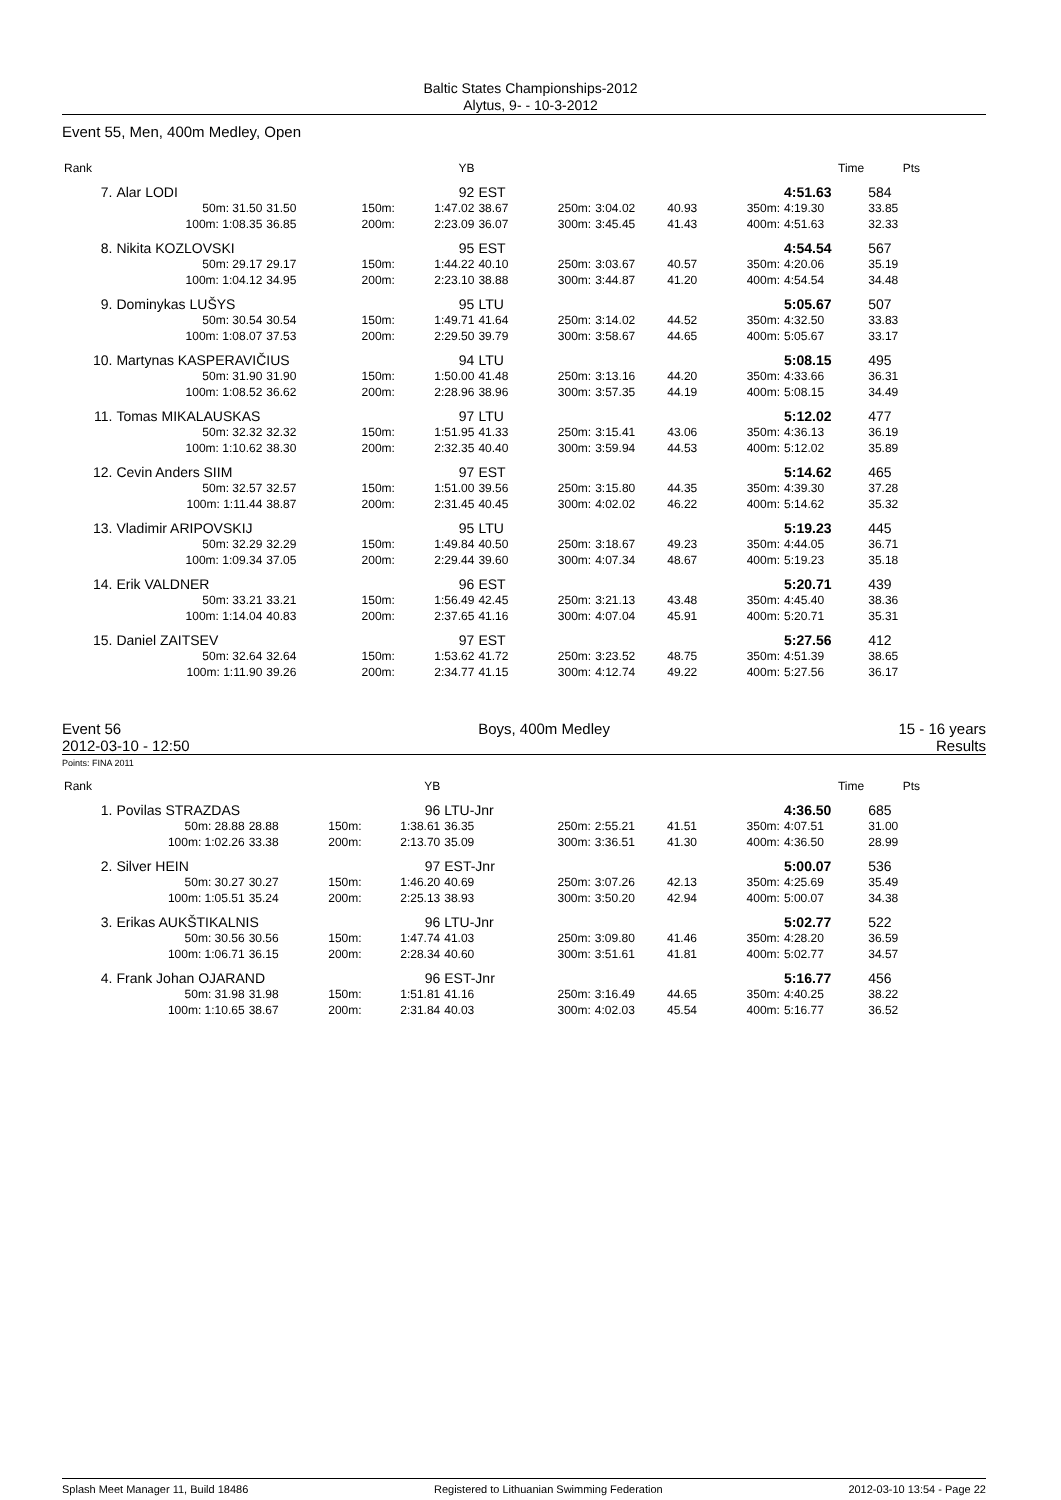Baltic States Championships-2012
Alytus, 9- - 10-3-2012
Event 55, Men, 400m Medley, Open
| Rank | | | | | YB | | | | | | Time | Pts |
| --- | --- | --- | --- | --- | --- | --- | --- | --- | --- | --- | --- | --- |
| 7. | Alar LODI | | | | 92 | EST | | | | | 4:51.63 | 584 |
| | 50m: 31.50 | 31.50 | 150m: | | 1:47.02 | 38.67 | 250m: | 3:04.02 | 40.93 | 350m: | 4:19.30 | 33.85 |
| | 100m: 1:08.35 | 36.85 | 200m: | | 2:23.09 | 36.07 | 300m: | 3:45.45 | 41.43 | 400m: | 4:51.63 | 32.33 |
| 8. | Nikita KOZLOVSKI | | | | 95 | EST | | | | | 4:54.54 | 567 |
| | 50m: 29.17 | 29.17 | 150m: | | 1:44.22 | 40.10 | 250m: | 3:03.67 | 40.57 | 350m: | 4:20.06 | 35.19 |
| | 100m: 1:04.12 | 34.95 | 200m: | | 2:23.10 | 38.88 | 300m: | 3:44.87 | 41.20 | 400m: | 4:54.54 | 34.48 |
| 9. | Dominykas LUŠYS | | | | 95 | LTU | | | | | 5:05.67 | 507 |
| | 50m: 30.54 | 30.54 | 150m: | | 1:49.71 | 41.64 | 250m: | 3:14.02 | 44.52 | 350m: | 4:32.50 | 33.83 |
| | 100m: 1:08.07 | 37.53 | 200m: | | 2:29.50 | 39.79 | 300m: | 3:58.67 | 44.65 | 400m: | 5:05.67 | 33.17 |
| 10. | Martynas KASPERAVIČIUS | | | | 94 | LTU | | | | | 5:08.15 | 495 |
| | 50m: 31.90 | 31.90 | 150m: | | 1:50.00 | 41.48 | 250m: | 3:13.16 | 44.20 | 350m: | 4:33.66 | 36.31 |
| | 100m: 1:08.52 | 36.62 | 200m: | | 2:28.96 | 38.96 | 300m: | 3:57.35 | 44.19 | 400m: | 5:08.15 | 34.49 |
| 11. | Tomas MIKALAUSKAS | | | | 97 | LTU | | | | | 5:12.02 | 477 |
| | 50m: 32.32 | 32.32 | 150m: | | 1:51.95 | 41.33 | 250m: | 3:15.41 | 43.06 | 350m: | 4:36.13 | 36.19 |
| | 100m: 1:10.62 | 38.30 | 200m: | | 2:32.35 | 40.40 | 300m: | 3:59.94 | 44.53 | 400m: | 5:12.02 | 35.89 |
| 12. | Cevin Anders SIIM | | | | 97 | EST | | | | | 5:14.62 | 465 |
| | 50m: 32.57 | 32.57 | 150m: | | 1:51.00 | 39.56 | 250m: | 3:15.80 | 44.35 | 350m: | 4:39.30 | 37.28 |
| | 100m: 1:11.44 | 38.87 | 200m: | | 2:31.45 | 40.45 | 300m: | 4:02.02 | 46.22 | 400m: | 5:14.62 | 35.32 |
| 13. | Vladimir ARIPOVSKIJ | | | | 95 | LTU | | | | | 5:19.23 | 445 |
| | 50m: 32.29 | 32.29 | 150m: | | 1:49.84 | 40.50 | 250m: | 3:18.67 | 49.23 | 350m: | 4:44.05 | 36.71 |
| | 100m: 1:09.34 | 37.05 | 200m: | | 2:29.44 | 39.60 | 300m: | 4:07.34 | 48.67 | 400m: | 5:19.23 | 35.18 |
| 14. | Erik VALDNER | | | | 96 | EST | | | | | 5:20.71 | 439 |
| | 50m: 33.21 | 33.21 | 150m: | | 1:56.49 | 42.45 | 250m: | 3:21.13 | 43.48 | 350m: | 4:45.40 | 38.36 |
| | 100m: 1:14.04 | 40.83 | 200m: | | 2:37.65 | 41.16 | 300m: | 4:07.04 | 45.91 | 400m: | 5:20.71 | 35.31 |
| 15. | Daniel ZAITSEV | | | | 97 | EST | | | | | 5:27.56 | 412 |
| | 50m: 32.64 | 32.64 | 150m: | | 1:53.62 | 41.72 | 250m: | 3:23.52 | 48.75 | 350m: | 4:51.39 | 38.65 |
| | 100m: 1:11.90 | 39.26 | 200m: | | 2:34.77 | 41.15 | 300m: | 4:12.74 | 49.22 | 400m: | 5:27.56 | 36.17 |
Event 56
2012-03-10 - 12:50
Boys, 400m Medley 15 - 16 years
Results
Points: FINA 2011
| Rank | | | | | YB | | | | | | Time | Pts |
| --- | --- | --- | --- | --- | --- | --- | --- | --- | --- | --- | --- | --- |
| 1. | Povilas STRAZDAS | | | | 96 | LTU-Jnr | | | | | 4:36.50 | 685 |
| | 50m: 28.88 | 28.88 | 150m: | | 1:38.61 | 36.35 | 250m: | 2:55.21 | 41.51 | 350m: | 4:07.51 | 31.00 |
| | 100m: 1:02.26 | 33.38 | 200m: | | 2:13.70 | 35.09 | 300m: | 3:36.51 | 41.30 | 400m: | 4:36.50 | 28.99 |
| 2. | Silver HEIN | | | | 97 | EST-Jnr | | | | | 5:00.07 | 536 |
| | 50m: 30.27 | 30.27 | 150m: | | 1:46.20 | 40.69 | 250m: | 3:07.26 | 42.13 | 350m: | 4:25.69 | 35.49 |
| | 100m: 1:05.51 | 35.24 | 200m: | | 2:25.13 | 38.93 | 300m: | 3:50.20 | 42.94 | 400m: | 5:00.07 | 34.38 |
| 3. | Erikas AUKŠTIKALNIS | | | | 96 | LTU-Jnr | | | | | 5:02.77 | 522 |
| | 50m: 30.56 | 30.56 | 150m: | | 1:47.74 | 41.03 | 250m: | 3:09.80 | 41.46 | 350m: | 4:28.20 | 36.59 |
| | 100m: 1:06.71 | 36.15 | 200m: | | 2:28.34 | 40.60 | 300m: | 3:51.61 | 41.81 | 400m: | 5:02.77 | 34.57 |
| 4. | Frank Johan OJARAND | | | | 96 | EST-Jnr | | | | | 5:16.77 | 456 |
| | 50m: 31.98 | 31.98 | 150m: | | 1:51.81 | 41.16 | 250m: | 3:16.49 | 44.65 | 350m: | 4:40.25 | 38.22 |
| | 100m: 1:10.65 | 38.67 | 200m: | | 2:31.84 | 40.03 | 300m: | 4:02.03 | 45.54 | 400m: | 5:16.77 | 36.52 |
Splash Meet Manager 11, Build 18486 Registered to Lithuanian Swimming Federation 2012-03-10 13:54 - Page 22